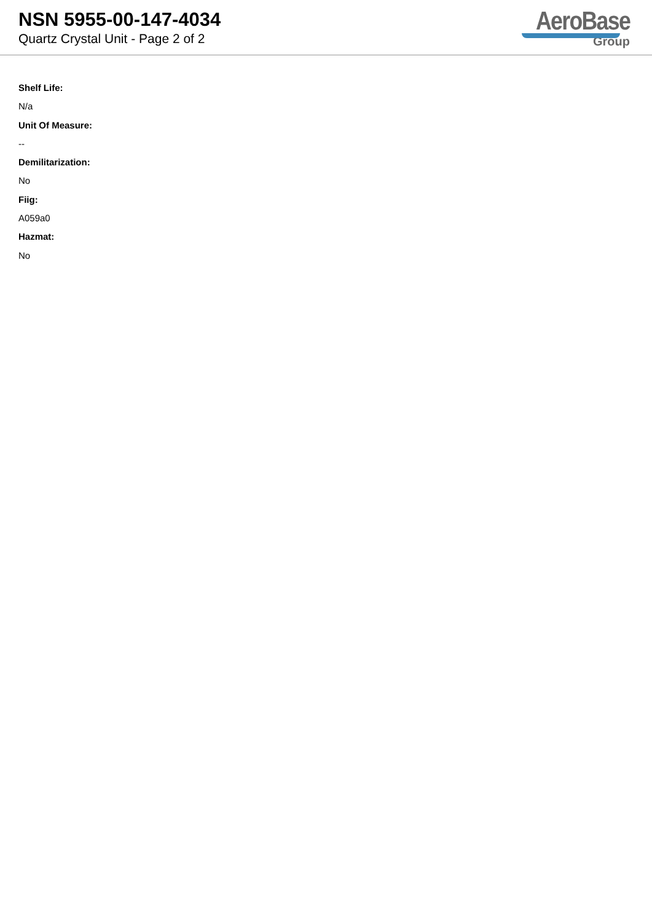NSN 5955-00-147-4034
Quartz Crystal Unit - Page 2 of 2
AeroBase
Group
Shelf Life:
N/a
Unit Of Measure:
--
Demilitarization:
No
Fiig:
A059a0
Hazmat:
No